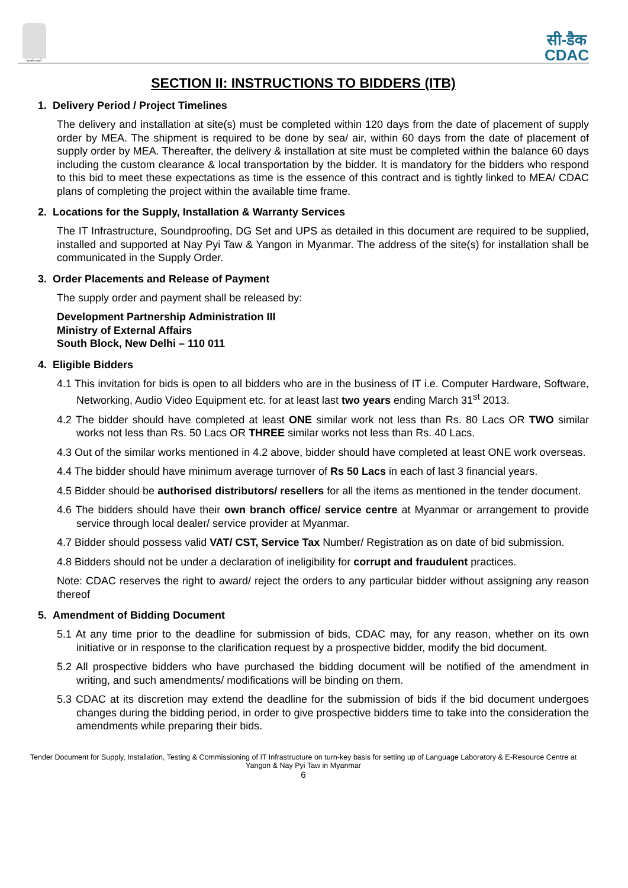सत्यमेव जयते
सी-डैक
CDAC
SECTION II: INSTRUCTIONS TO BIDDERS (ITB)
1. Delivery Period / Project Timelines
The delivery and installation at site(s) must be completed within 120 days from the date of placement of supply order by MEA. The shipment is required to be done by sea/ air, within 60 days from the date of placement of supply order by MEA. Thereafter, the delivery & installation at site must be completed within the balance 60 days including the custom clearance & local transportation by the bidder. It is mandatory for the bidders who respond to this bid to meet these expectations as time is the essence of this contract and is tightly linked to MEA/ CDAC plans of completing the project within the available time frame.
2. Locations for the Supply, Installation & Warranty Services
The IT Infrastructure, Soundproofing, DG Set and UPS as detailed in this document are required to be supplied, installed and supported at Nay Pyi Taw & Yangon in Myanmar. The address of the site(s) for installation shall be communicated in the Supply Order.
3. Order Placements and Release of Payment
The supply order and payment shall be released by:
Development Partnership Administration III
Ministry of External Affairs
South Block, New Delhi – 110 011
4. Eligible Bidders
4.1 This invitation for bids is open to all bidders who are in the business of IT i.e. Computer Hardware, Software, Networking, Audio Video Equipment etc. for at least last two years ending March 31<sup>st</sup> 2013.
4.2 The bidder should have completed at least ONE similar work not less than Rs. 80 Lacs OR TWO similar works not less than Rs. 50 Lacs OR THREE similar works not less than Rs. 40 Lacs.
4.3 Out of the similar works mentioned in 4.2 above, bidder should have completed at least ONE work overseas.
4.4 The bidder should have minimum average turnover of Rs 50 Lacs in each of last 3 financial years.
4.5 Bidder should be authorised distributors/ resellers for all the items as mentioned in the tender document.
4.6 The bidders should have their own branch office/ service centre at Myanmar or arrangement to provide service through local dealer/ service provider at Myanmar.
4.7 Bidder should possess valid VAT/ CST, Service Tax Number/ Registration as on date of bid submission.
4.8 Bidders should not be under a declaration of ineligibility for corrupt and fraudulent practices.
Note: CDAC reserves the right to award/ reject the orders to any particular bidder without assigning any reason thereof
5. Amendment of Bidding Document
5.1 At any time prior to the deadline for submission of bids, CDAC may, for any reason, whether on its own initiative or in response to the clarification request by a prospective bidder, modify the bid document.
5.2 All prospective bidders who have purchased the bidding document will be notified of the amendment in writing, and such amendments/ modifications will be binding on them.
5.3 CDAC at its discretion may extend the deadline for the submission of bids if the bid document undergoes changes during the bidding period, in order to give prospective bidders time to take into the consideration the amendments while preparing their bids.
Tender Document for Supply, Installation, Testing & Commissioning of IT Infrastructure on turn-key basis for setting up of Language Laboratory & E-Resource Centre at Yangon & Nay Pyi Taw in Myanmar
6